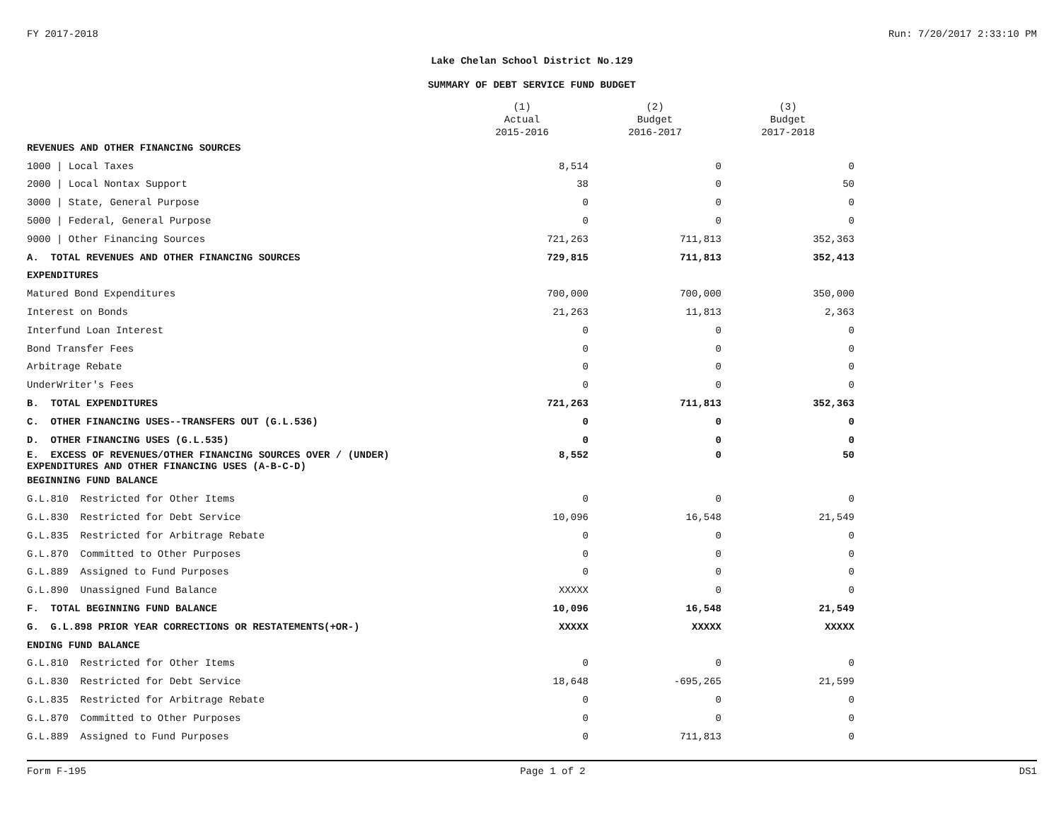FY 2017-2018 Run: 7/20/2017 2:33:10 PM
Lake Chelan School District No.129
SUMMARY OF DEBT SERVICE FUND BUDGET
| | (1) Actual 2015-2016 | (2) Budget 2016-2017 | (3) Budget 2017-2018 |
| --- | --- | --- | --- |
| REVENUES AND OTHER FINANCING SOURCES | | | |
| 1000 / Local Taxes | 8,514 | 0 | 0 |
| 2000 / Local Nontax Support | 38 | 0 | 50 |
| 3000 / State, General Purpose | 0 | 0 | 0 |
| 5000 / Federal, General Purpose | 0 | 0 | 0 |
| 9000 / Other Financing Sources | 721,263 | 711,813 | 352,363 |
| A. TOTAL REVENUES AND OTHER FINANCING SOURCES | 729,815 | 711,813 | 352,413 |
| EXPENDITURES | | | |
| Matured Bond Expenditures | 700,000 | 700,000 | 350,000 |
| Interest on Bonds | 21,263 | 11,813 | 2,363 |
| Interfund Loan Interest | 0 | 0 | 0 |
| Bond Transfer Fees | 0 | 0 | 0 |
| Arbitrage Rebate | 0 | 0 | 0 |
| UnderWriter's Fees | 0 | 0 | 0 |
| B. TOTAL EXPENDITURES | 721,263 | 711,813 | 352,363 |
| C. OTHER FINANCING USES--TRANSFERS OUT (G.L.536) | 0 | 0 | 0 |
| D. OTHER FINANCING USES (G.L.535) | 0 | 0 | 0 |
| E. EXCESS OF REVENUES/OTHER FINANCING SOURCES OVER / (UNDER) EXPENDITURES AND OTHER FINANCING USES (A-B-C-D) | 8,552 | 0 | 50 |
| BEGINNING FUND BALANCE | | | |
| G.L.810 Restricted for Other Items | 0 | 0 | 0 |
| G.L.830 Restricted for Debt Service | 10,096 | 16,548 | 21,549 |
| G.L.835 Restricted for Arbitrage Rebate | 0 | 0 | 0 |
| G.L.870 Committed to Other Purposes | 0 | 0 | 0 |
| G.L.889 Assigned to Fund Purposes | 0 | 0 | 0 |
| G.L.890 Unassigned Fund Balance | XXXXX | 0 | 0 |
| F. TOTAL BEGINNING FUND BALANCE | 10,096 | 16,548 | 21,549 |
| G. G.L.898 PRIOR YEAR CORRECTIONS OR RESTATEMENTS(+OR-) | XXXXX | XXXXX | XXXXX |
| ENDING FUND BALANCE | | | |
| G.L.810 Restricted for Other Items | 0 | 0 | 0 |
| G.L.830 Restricted for Debt Service | 18,648 | -695,265 | 21,599 |
| G.L.835 Restricted for Arbitrage Rebate | 0 | 0 | 0 |
| G.L.870 Committed to Other Purposes | 0 | 0 | 0 |
| G.L.889 Assigned to Fund Purposes | 0 | 711,813 | 0 |
Form F-195 Page 1 of 2 DS1